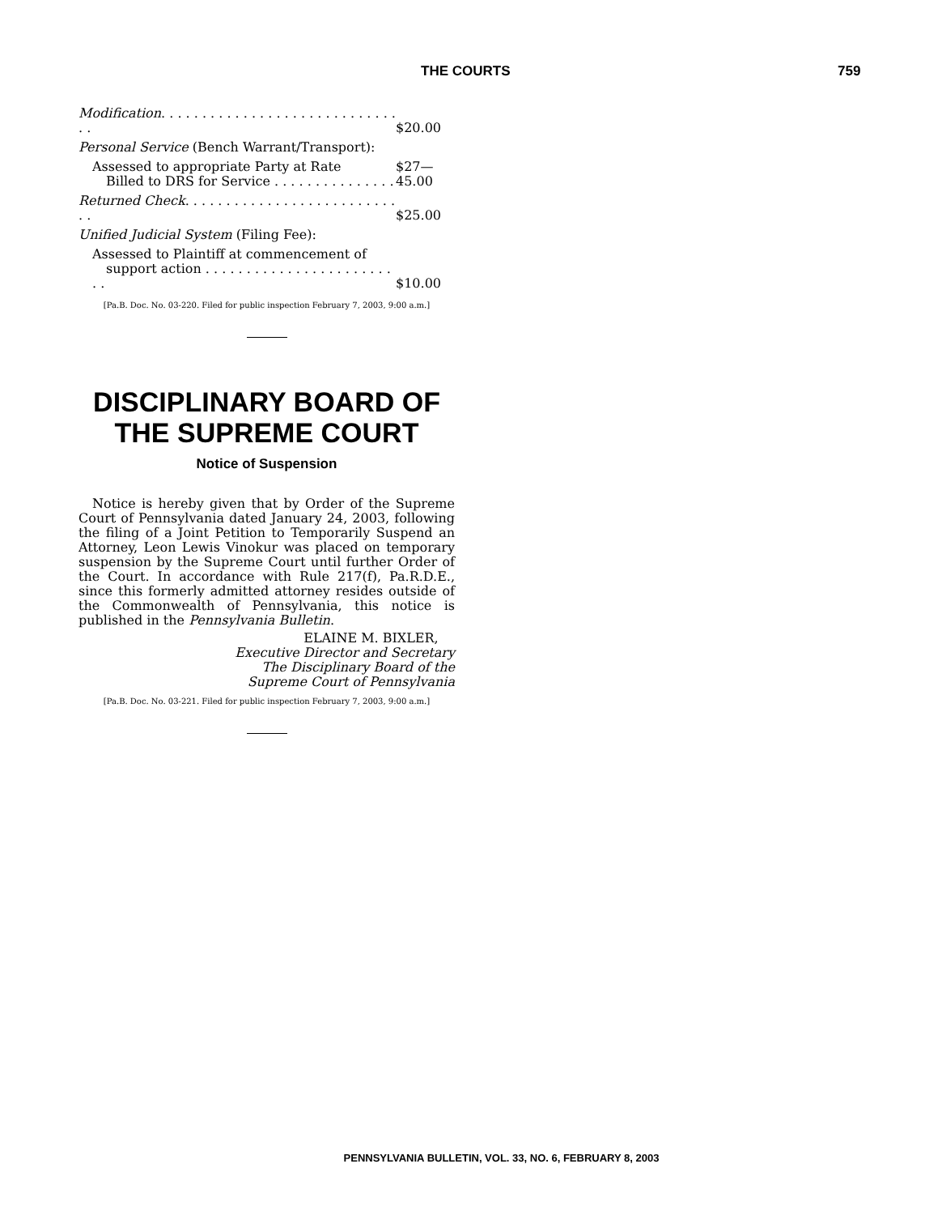THE COURTS 759
| Modification . . . . . . . . . . . . . . . . . . . . . . . . . . . . . . . | $20.00 |
| Personal Service (Bench Warrant/Transport): | |
| Assessed to appropriate Party at Rate Billed to DRS for Service . . . . . . . . . . . . . . . | $27—45.00 |
| Returned Check . . . . . . . . . . . . . . . . . . . . . . . . . . . . | $25.00 |
| Unified Judicial System (Filing Fee): | |
| Assessed to Plaintiff at commencement of support action . . . . . . . . . . . . . . . . . . . . . . . . . | $10.00 |
[Pa.B. Doc. No. 03-220. Filed for public inspection February 7, 2003, 9:00 a.m.]
DISCIPLINARY BOARD OF THE SUPREME COURT
Notice of Suspension
Notice is hereby given that by Order of the Supreme Court of Pennsylvania dated January 24, 2003, following the filing of a Joint Petition to Temporarily Suspend an Attorney, Leon Lewis Vinokur was placed on temporary suspension by the Supreme Court until further Order of the Court. In accordance with Rule 217(f), Pa.R.D.E., since this formerly admitted attorney resides outside of the Commonwealth of Pennsylvania, this notice is published in the Pennsylvania Bulletin.
ELAINE M. BIXLER,
Executive Director and Secretary
The Disciplinary Board of the
Supreme Court of Pennsylvania
[Pa.B. Doc. No. 03-221. Filed for public inspection February 7, 2003, 9:00 a.m.]
PENNSYLVANIA BULLETIN, VOL. 33, NO. 6, FEBRUARY 8, 2003